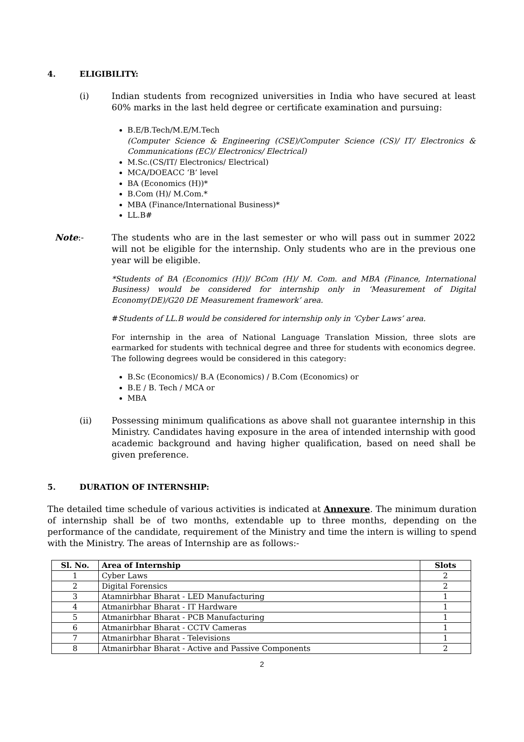4. ELIGIBILITY:
(i) Indian students from recognized universities in India who have secured at least 60% marks in the last held degree or certificate examination and pursuing:
B.E/B.Tech/M.E/M.Tech
(Computer Science & Engineering (CSE)/Computer Science (CS)/ IT/ Electronics & Communications (EC)/ Electronics/ Electrical)
M.Sc.(CS/IT/ Electronics/ Electrical)
MCA/DOEACC ‘B’ level
BA (Economics (H))*
B.Com (H)/ M.Com.*
MBA (Finance/International Business)*
LL.B#
Note:- The students who are in the last semester or who will pass out in summer 2022 will not be eligible for the internship. Only students who are in the previous one year will be eligible.
*Students of BA (Economics (H))/ BCom (H)/ M. Com. and MBA (Finance, International Business) would be considered for internship only in ‘Measurement of Digital Economy(DE)/G20 DE Measurement framework’ area.
#Students of LL.B would be considered for internship only in ‘Cyber Laws’ area.
For internship in the area of National Language Translation Mission, three slots are earmarked for students with technical degree and three for students with economics degree. The following degrees would be considered in this category:
B.Sc (Economics)/ B.A (Economics) / B.Com (Economics) or
B.E / B. Tech / MCA or
MBA
(ii) Possessing minimum qualifications as above shall not guarantee internship in this Ministry. Candidates having exposure in the area of intended internship with good academic background and having higher qualification, based on need shall be given preference.
5. DURATION OF INTERNSHIP:
The detailed time schedule of various activities is indicated at Annexure. The minimum duration of internship shall be of two months, extendable up to three months, depending on the performance of the candidate, requirement of the Ministry and time the intern is willing to spend with the Ministry. The areas of Internship are as follows:-
| Sl. No. | Area of Internship | Slots |
| --- | --- | --- |
| 1 | Cyber Laws | 2 |
| 2 | Digital Forensics | 2 |
| 3 | Atamnirbhar Bharat - LED Manufacturing | 1 |
| 4 | Atmanirbhar Bharat - IT Hardware | 1 |
| 5 | Atmanirbhar Bharat - PCB Manufacturing | 1 |
| 6 | Atmanirbhar Bharat - CCTV Cameras | 1 |
| 7 | Atmanirbhar Bharat - Televisions | 1 |
| 8 | Atmanirbhar Bharat - Active and Passive Components | 2 |
2